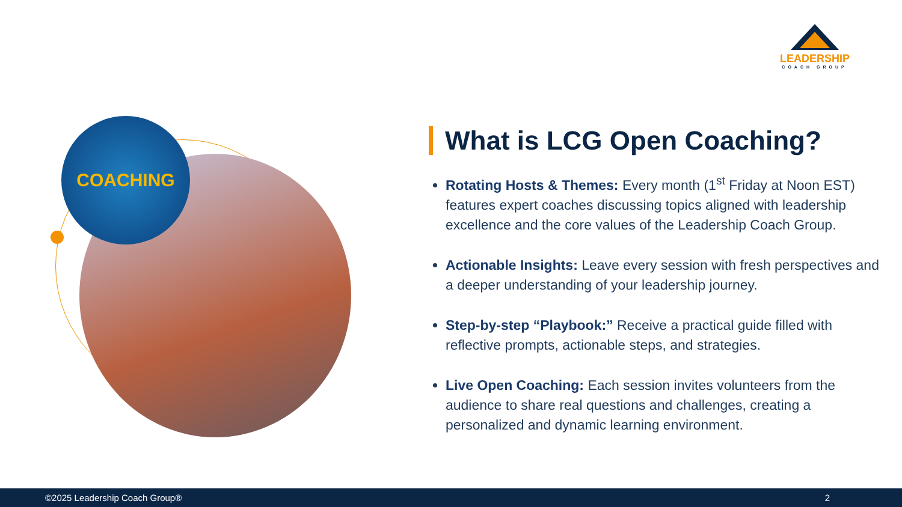LEADERSHIP
COACH GROUP
COACHING
What is LCG Open Coaching?
Rotating Hosts & Themes: Every month (1<sup>st</sup> Friday at Noon EST) features expert coaches discussing topics aligned with leadership excellence and the core values of the Leadership Coach Group.
Actionable Insights: Leave every session with fresh perspectives and a deeper understanding of your leadership journey.
Step-by-step “Playbook:” Receive a practical guide filled with reflective prompts, actionable steps, and strategies.
Live Open Coaching: Each session invites volunteers from the audience to share real questions and challenges, creating a personalized and dynamic learning environment.
©2025 Leadership Coach Group® 2